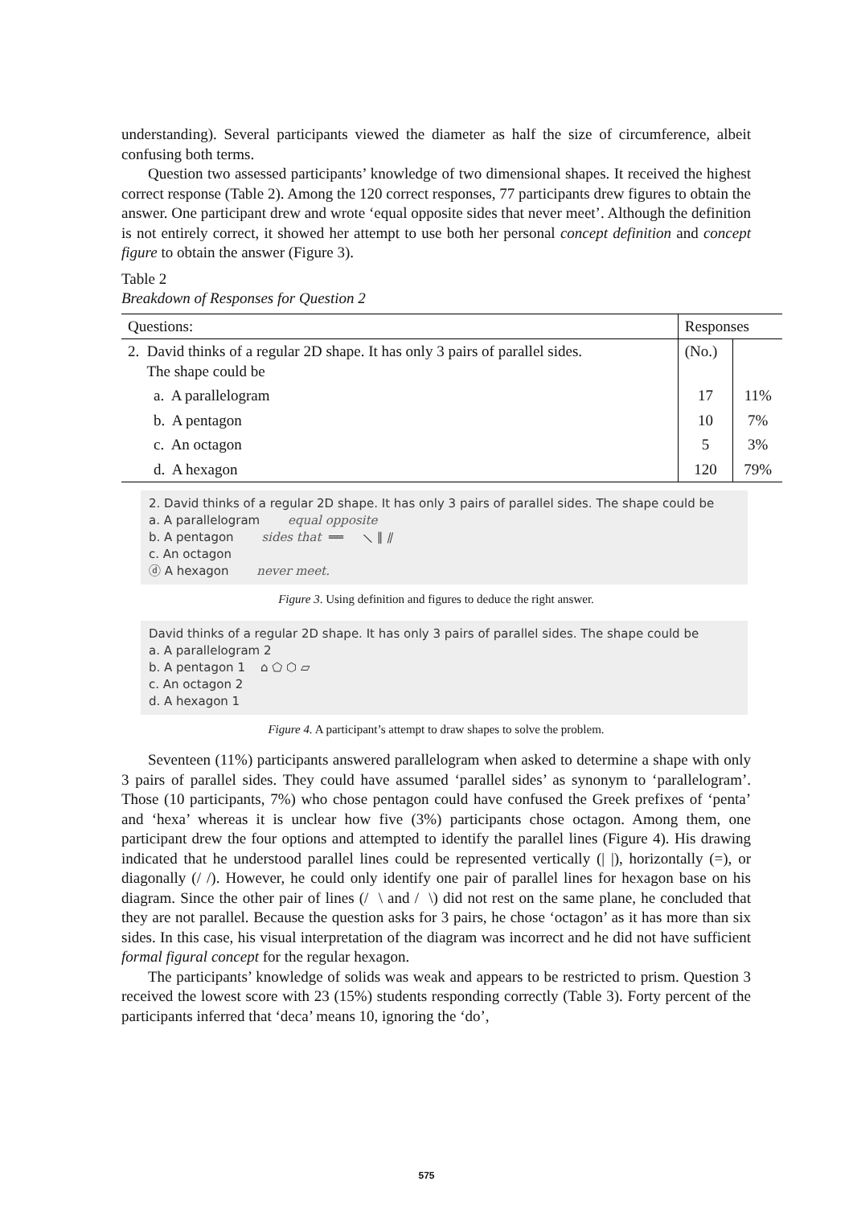understanding). Several participants viewed the diameter as half the size of circumference, albeit confusing both terms.
Question two assessed participants’ knowledge of two dimensional shapes. It received the highest correct response (Table 2). Among the 120 correct responses, 77 participants drew figures to obtain the answer. One participant drew and wrote ‘equal opposite sides that never meet’. Although the definition is not entirely correct, it showed her attempt to use both her personal concept definition and concept figure to obtain the answer (Figure 3).
Table 2
Breakdown of Responses for Question 2
| Questions: | Responses | |
| --- | --- | --- |
| 2. David thinks of a regular 2D shape. It has only 3 pairs of parallel sides. The shape could be | (No.) | |
| a. A parallelogram | 17 | 11% |
| b. A pentagon | 10 | 7% |
| c. An octagon | 5 | 3% |
| d. A hexagon | 120 | 79% |
2. David thinks of a regular 2D shape. It has only 3 pairs of parallel sides. The shape could be
a. A parallelogram equal opposite
b. A pentagon sides that ══ ⟍ ∥ ⫽
c. An octagon
ⓓ A hexagon never meet.
Figure 3. Using definition and figures to deduce the right answer.
David thinks of a regular 2D shape. It has only 3 pairs of parallel sides. The shape could be
a. A parallelogram 2
b. A pentagon 1 ⌂ ⬠ ⬡ ▱
c. An octagon 2
d. A hexagon 1
Figure 4. A participant’s attempt to draw shapes to solve the problem.
Seventeen (11%) participants answered parallelogram when asked to determine a shape with only 3 pairs of parallel sides. They could have assumed ‘parallel sides’ as synonym to ‘parallelogram’. Those (10 participants, 7%) who chose pentagon could have confused the Greek prefixes of ‘penta’ and ‘hexa’ whereas it is unclear how five (3%) participants chose octagon. Among them, one participant drew the four options and attempted to identify the parallel lines (Figure 4). His drawing indicated that he understood parallel lines could be represented vertically (| |), horizontally (=), or diagonally (/ /). However, he could only identify one pair of parallel lines for hexagon base on his diagram. Since the other pair of lines (/ \ and / \) did not rest on the same plane, he concluded that they are not parallel. Because the question asks for 3 pairs, he chose ‘octagon’ as it has more than six sides. In this case, his visual interpretation of the diagram was incorrect and he did not have sufficient formal figural concept for the regular hexagon.
The participants’ knowledge of solids was weak and appears to be restricted to prism. Question 3 received the lowest score with 23 (15%) students responding correctly (Table 3). Forty percent of the participants inferred that ‘deca’ means 10, ignoring the ‘do’,
575